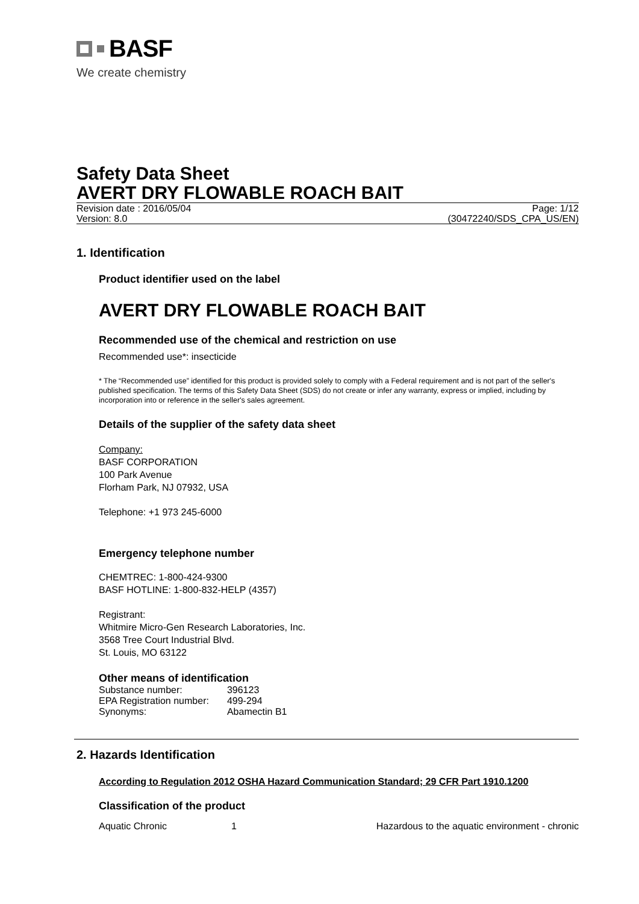BASF
We create chemistry
Safety Data Sheet
AVERT DRY FLOWABLE ROACH BAIT
Revision date : 2016/05/04
Version: 8.0
Page: 1/12
(30472240/SDS_CPA_US/EN)
1. Identification
Product identifier used on the label
AVERT DRY FLOWABLE ROACH BAIT
Recommended use of the chemical and restriction on use
Recommended use*: insecticide
* The “Recommended use” identified for this product is provided solely to comply with a Federal requirement and is not part of the seller's published specification. The terms of this Safety Data Sheet (SDS) do not create or infer any warranty, express or implied, including by incorporation into or reference in the seller's sales agreement.
Details of the supplier of the safety data sheet
Company:
BASF CORPORATION
100 Park Avenue
Florham Park, NJ 07932, USA
Telephone: +1 973 245-6000
Emergency telephone number
CHEMTREC: 1-800-424-9300
BASF HOTLINE: 1-800-832-HELP (4357)
Registrant:
Whitmire Micro-Gen Research Laboratories, Inc.
3568 Tree Court Industrial Blvd.
St. Louis, MO 63122
Other means of identification
| Substance number: | 396123 |
| EPA Registration number: | 499-294 |
| Synonyms: | Abamectin B1 |
2. Hazards Identification
According to Regulation 2012 OSHA Hazard Communication Standard; 29 CFR Part 1910.1200
Classification of the product
| Aquatic Chronic | 1 | Hazardous to the aquatic environment - chronic |